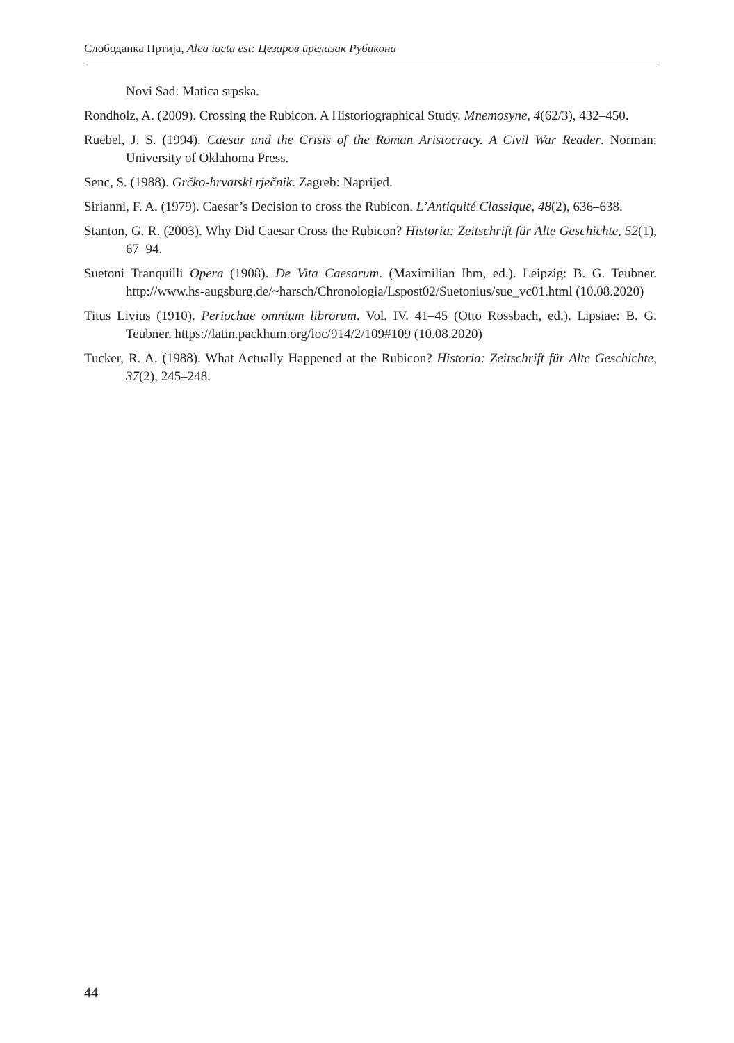Слободанка Пртија, Alea iacta est: Цезаров ӣрелазак Рубикона
Novi Sad: Matica srpska.
Rondholz, A. (2009). Crossing the Rubicon. A Historiographical Study. Mnemosyne, 4(62/3), 432–450.
Ruebel, J. S. (1994). Caesar and the Crisis of the Roman Aristocracy. A Civil War Reader. Norman: University of Oklahoma Press.
Senc, S. (1988). Grčko-hrvatski rječnik. Zagreb: Naprijed.
Sirianni, F. A. (1979). Caesar’s Decision to cross the Rubicon. L’Antiquité Classique, 48(2), 636–638.
Stanton, G. R. (2003). Why Did Caesar Cross the Rubicon? Historia: Zeitschrift für Alte Geschichte, 52(1), 67–94.
Suetoni Tranquilli Opera (1908). De Vita Caesarum. (Maximilian Ihm, ed.). Leipzig: B. G. Teubner. http://www.hs-augsburg.de/~harsch/Chronologia/Lspost02/Suetonius/sue_vc01.html (10.08.2020)
Titus Livius (1910). Periochae omnium librorum. Vol. IV. 41–45 (Otto Rossbach, ed.). Lipsiae: B. G. Teubner. https://latin.packhum.org/loc/914/2/109#109 (10.08.2020)
Tucker, R. A. (1988). What Actually Happened at the Rubicon? Historia: Zeitschrift für Alte Geschichte, 37(2), 245–248.
44